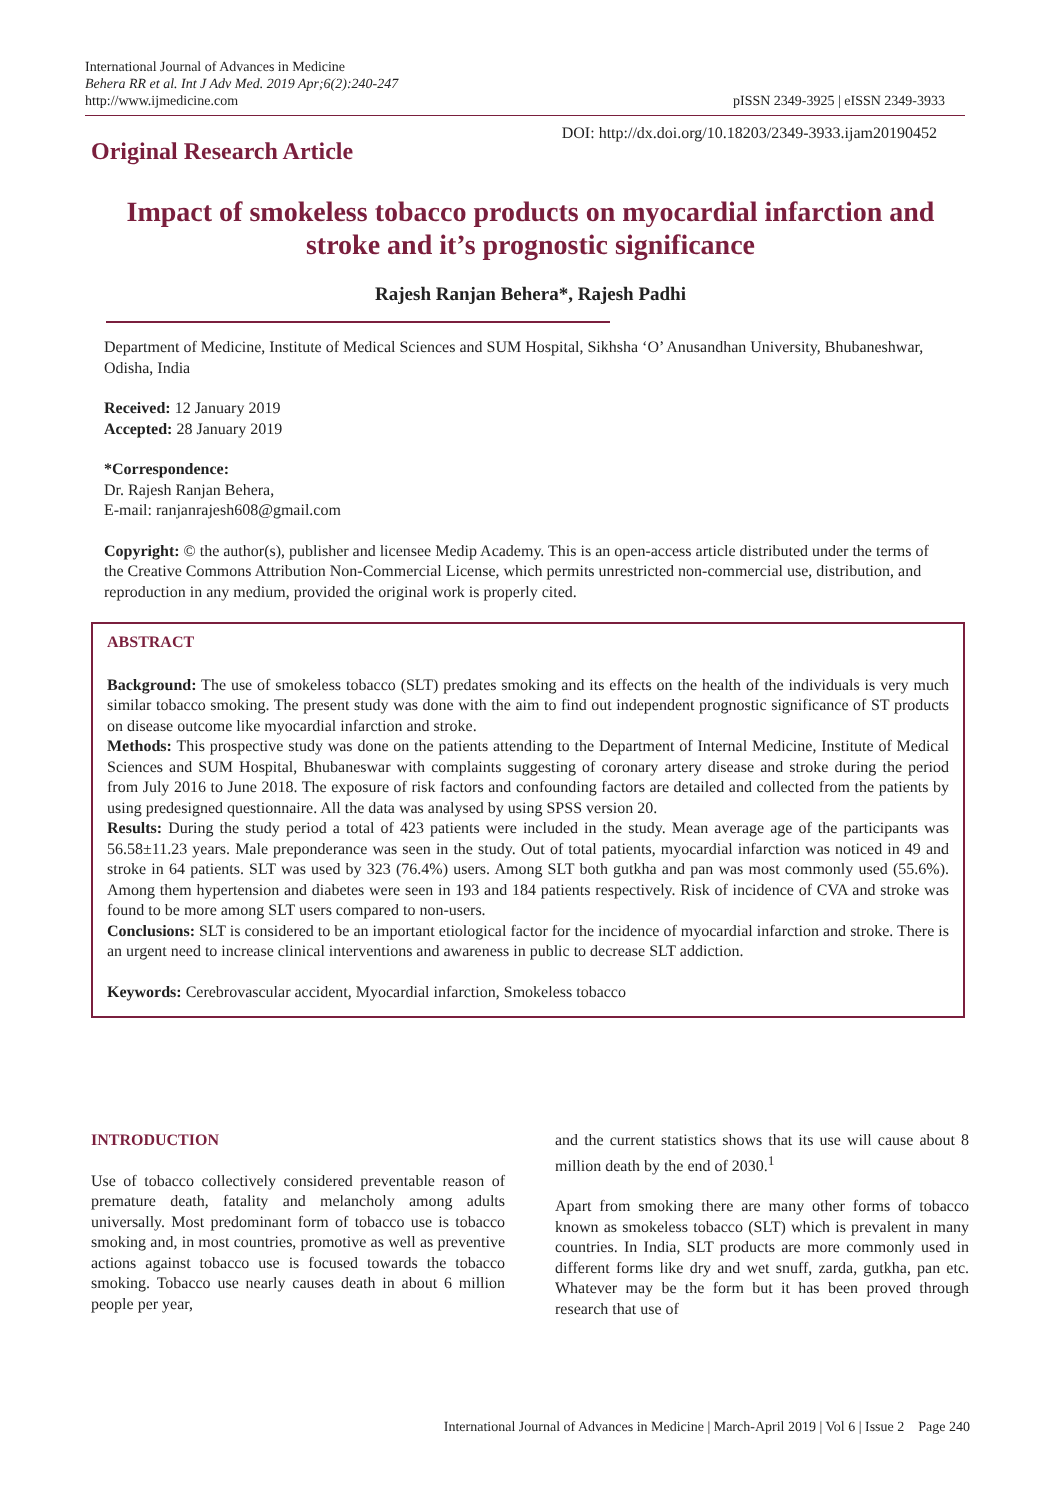International Journal of Advances in Medicine
Behera RR et al. Int J Adv Med. 2019 Apr;6(2):240-247
http://www.ijmedicine.com
pISSN 2349-3925 | eISSN 2349-3933
Original Research Article
DOI: http://dx.doi.org/10.18203/2349-3933.ijam20190452
Impact of smokeless tobacco products on myocardial infarction and stroke and it’s prognostic significance
Rajesh Ranjan Behera*, Rajesh Padhi
Department of Medicine, Institute of Medical Sciences and SUM Hospital, Sikhsha ‘O’ Anusandhan University, Bhubaneshwar, Odisha, India
Received: 12 January 2019
Accepted: 28 January 2019
*Correspondence:
Dr. Rajesh Ranjan Behera,
E-mail: ranjanrajesh608@gmail.com
Copyright: © the author(s), publisher and licensee Medip Academy. This is an open-access article distributed under the terms of the Creative Commons Attribution Non-Commercial License, which permits unrestricted non-commercial use, distribution, and reproduction in any medium, provided the original work is properly cited.
ABSTRACT
Background: The use of smokeless tobacco (SLT) predates smoking and its effects on the health of the individuals is very much similar tobacco smoking. The present study was done with the aim to find out independent prognostic significance of ST products on disease outcome like myocardial infarction and stroke.
Methods: This prospective study was done on the patients attending to the Department of Internal Medicine, Institute of Medical Sciences and SUM Hospital, Bhubaneswar with complaints suggesting of coronary artery disease and stroke during the period from July 2016 to June 2018. The exposure of risk factors and confounding factors are detailed and collected from the patients by using predesigned questionnaire. All the data was analysed by using SPSS version 20.
Results: During the study period a total of 423 patients were included in the study. Mean average age of the participants was 56.58±11.23 years. Male preponderance was seen in the study. Out of total patients, myocardial infarction was noticed in 49 and stroke in 64 patients. SLT was used by 323 (76.4%) users. Among SLT both gutkha and pan was most commonly used (55.6%). Among them hypertension and diabetes were seen in 193 and 184 patients respectively. Risk of incidence of CVA and stroke was found to be more among SLT users compared to non-users.
Conclusions: SLT is considered to be an important etiological factor for the incidence of myocardial infarction and stroke. There is an urgent need to increase clinical interventions and awareness in public to decrease SLT addiction.
Keywords: Cerebrovascular accident, Myocardial infarction, Smokeless tobacco
INTRODUCTION
Use of tobacco collectively considered preventable reason of premature death, fatality and melancholy among adults universally. Most predominant form of tobacco use is tobacco smoking and, in most countries, promotive as well as preventive actions against tobacco use is focused towards the tobacco smoking. Tobacco use nearly causes death in about 6 million people per year,
and the current statistics shows that its use will cause about 8 million death by the end of 2030.<sup>1</sup>
Apart from smoking there are many other forms of tobacco known as smokeless tobacco (SLT) which is prevalent in many countries. In India, SLT products are more commonly used in different forms like dry and wet snuff, zarda, gutkha, pan etc. Whatever may be the form but it has been proved through research that use of
International Journal of Advances in Medicine | March-April 2019 | Vol 6 | Issue 2 Page 240